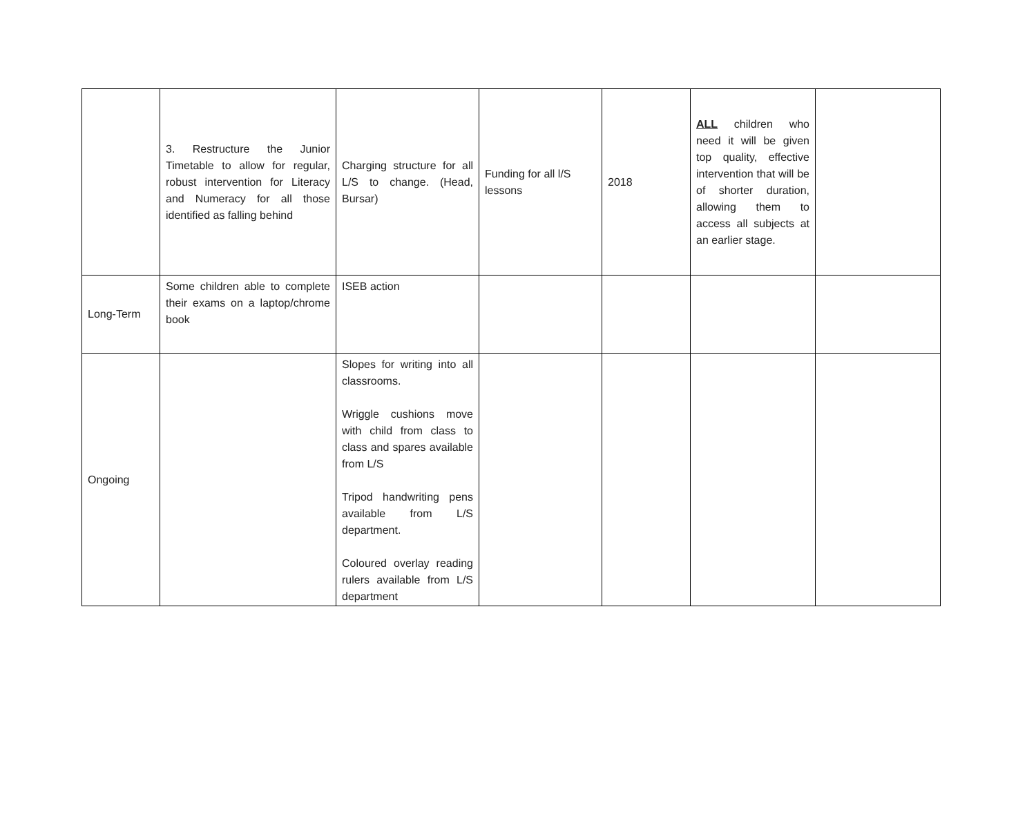| | 3. Restructure the Junior Timetable to allow for regular, robust intervention for Literacy and Numeracy for all those identified as falling behind | Charging structure for all L/S to change. (Head, Bursar) | Funding for all l/S lessons | 2018 | ALL children who need it will be given top quality, effective intervention that will be of shorter duration, allowing them to access all subjects at an earlier stage. | |
| Long-Term | Some children able to complete their exams on a laptop/chrome book | ISEB action | | | | |
| Ongoing | | Slopes for writing into all classrooms. Wriggle cushions move with child from class to class and spares available from L/S Tripod handwriting pens available from L/S department. Coloured overlay reading rulers available from L/S department | | | | |